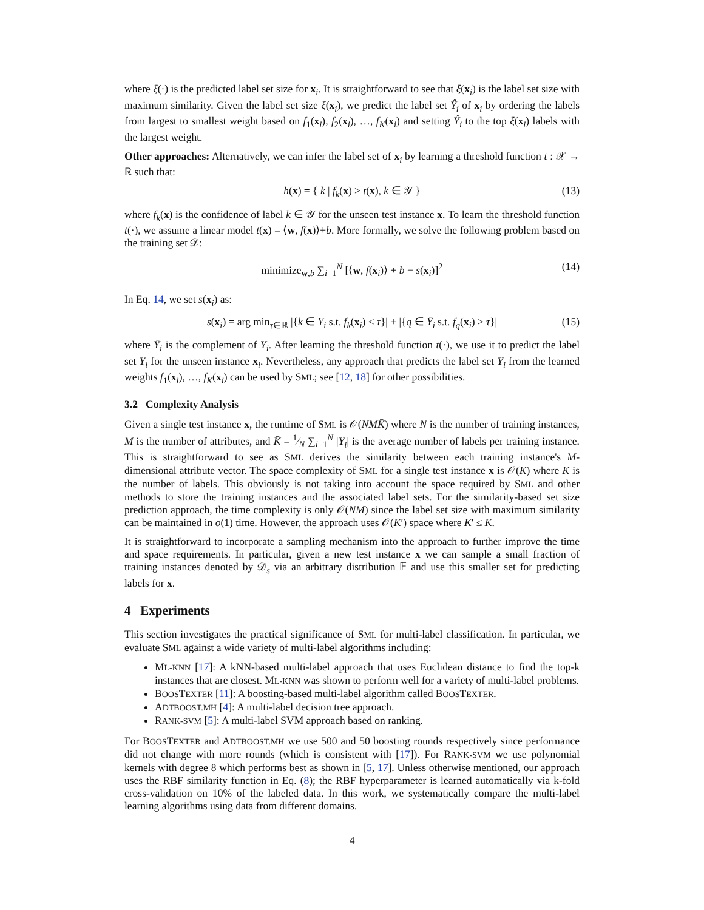where ξ(·) is the predicted label set size for x<sub>i</sub>. It is straightforward to see that ξ(x<sub>i</sub>) is the label set size with maximum similarity. Given the label set size ξ(x<sub>i</sub>), we predict the label set Ŷ<sub>i</sub> of x<sub>i</sub> by ordering the labels from largest to smallest weight based on f<sub>1</sub>(x<sub>i</sub>), f<sub>2</sub>(x<sub>i</sub>), …, f<sub>K</sub>(x<sub>i</sub>) and setting Ŷ<sub>i</sub> to the top ξ(x<sub>i</sub>) labels with the largest weight.
Other approaches: Alternatively, we can infer the label set of x<sub>i</sub> by learning a threshold function t : 𝒳 → ℝ such that:
h(x) = { k | f<sub>k</sub>(x) > t(x), k ∈ 𝒴 } (13)
where f<sub>k</sub>(x) is the confidence of label k ∈ 𝒴 for the unseen test instance x. To learn the threshold function t(·), we assume a linear model t(x) = ⟨w, f(x)⟩+b. More formally, we solve the following problem based on the training set 𝒟:
minimize<sub>w,b</sub> ∑<sub>i=1</sub><sup>N</sup> [⟨w, f(x<sub>i</sub>)⟩ + b − s(x<sub>i</sub>)]<sup>2</sup> (14)
In Eq. 14, we set s(x<sub>i</sub>) as:
s(x<sub>i</sub>) = arg min<sub>τ∈ℝ</sub> |{k ∈ Y<sub>i</sub> s.t. f<sub>k</sub>(x<sub>i</sub>) ≤ τ}| + |{q ∈ Ȳ<sub>i</sub> s.t. f<sub>q</sub>(x<sub>i</sub>) ≥ τ}| (15)
where Ȳ<sub>i</sub> is the complement of Y<sub>i</sub>. After learning the threshold function t(·), we use it to predict the label set Y<sub>i</sub> for the unseen instance x<sub>i</sub>. Nevertheless, any approach that predicts the label set Y<sub>i</sub> from the learned weights f<sub>1</sub>(x<sub>i</sub>), …, f<sub>K</sub>(x<sub>i</sub>) can be used by SML; see [12, 18] for other possibilities.
3.2 Complexity Analysis
Given a single test instance x, the runtime of SML is 𝒪(NMK̄) where N is the number of training instances, M is the number of attributes, and K̄ = 1⁄N ∑<sub>i=1</sub><sup>N</sup> |Y<sub>i</sub>| is the average number of labels per training instance. This is straightforward to see as SML derives the similarity between each training instance's M-dimensional attribute vector. The space complexity of SML for a single test instance x is 𝒪(K) where K is the number of labels. This obviously is not taking into account the space required by SML and other methods to store the training instances and the associated label sets. For the similarity-based set size prediction approach, the time complexity is only 𝒪(NM) since the label set size with maximum similarity can be maintained in o(1) time. However, the approach uses 𝒪(K′) space where K′ ≤ K.
It is straightforward to incorporate a sampling mechanism into the approach to further improve the time and space requirements. In particular, given a new test instance x we can sample a small fraction of training instances denoted by 𝒟<sub>s</sub> via an arbitrary distribution 𝔽 and use this smaller set for predicting labels for x.
4 Experiments
This section investigates the practical significance of SML for multi-label classification. In particular, we evaluate SML against a wide variety of multi-label algorithms including:
ML-KNN [17]: A kNN-based multi-label approach that uses Euclidean distance to find the top-k instances that are closest. ML-KNN was shown to perform well for a variety of multi-label problems.
BOOSTEXTER [11]: A boosting-based multi-label algorithm called BOOSTEXTER.
ADTBOOST.MH [4]: A multi-label decision tree approach.
RANK-SVM [5]: A multi-label SVM approach based on ranking.
For BOOSTEXTER and ADTBOOST.MH we use 500 and 50 boosting rounds respectively since performance did not change with more rounds (which is consistent with [17]). For RANK-SVM we use polynomial kernels with degree 8 which performs best as shown in [5, 17]. Unless otherwise mentioned, our approach uses the RBF similarity function in Eq. (8); the RBF hyperparameter is learned automatically via k-fold cross-validation on 10% of the labeled data. In this work, we systematically compare the multi-label learning algorithms using data from different domains.
4